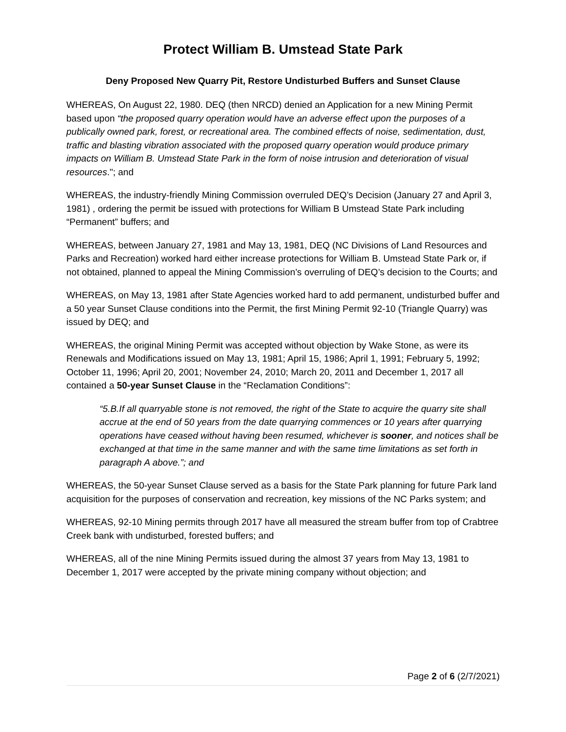Protect William B. Umstead State Park
Deny Proposed New Quarry Pit, Restore Undisturbed Buffers and Sunset Clause
WHEREAS, On August 22, 1980. DEQ (then NRCD) denied an Application for a new Mining Permit based upon “the proposed quarry operation would have an adverse effect upon the purposes of a publically owned park, forest, or recreational area. The combined effects of noise, sedimentation, dust, traffic and blasting vibration associated with the proposed quarry operation would produce primary impacts on William B. Umstead State Park in the form of noise intrusion and deterioration of visual resources."; and
WHEREAS, the industry-friendly Mining Commission overruled DEQ’s Decision (January 27 and April 3, 1981) , ordering the permit be issued with protections for William B Umstead State Park including “Permanent” buffers; and
WHEREAS, between January 27, 1981 and May 13, 1981, DEQ (NC Divisions of Land Resources and Parks and Recreation) worked hard either increase protections for William B. Umstead State Park or, if not obtained, planned to appeal the Mining Commission’s overruling of DEQ’s decision to the Courts; and
WHEREAS, on May 13, 1981 after State Agencies worked hard to add permanent, undisturbed buffer and a 50 year Sunset Clause conditions into the Permit, the first Mining Permit 92-10 (Triangle Quarry) was issued by DEQ; and
WHEREAS, the original Mining Permit was accepted without objection by Wake Stone, as were its Renewals and Modifications issued on May 13, 1981; April 15, 1986; April 1, 1991; February 5, 1992; October 11, 1996; April 20, 2001; November 24, 2010; March 20, 2011 and December 1, 2017 all contained a 50-year Sunset Clause in the “Reclamation Conditions”:
“5.B.If all quarryable stone is not removed, the right of the State to acquire the quarry site shall accrue at the end of 50 years from the date quarrying commences or 10 years after quarrying operations have ceased without having been resumed, whichever is sooner, and notices shall be exchanged at that time in the same manner and with the same time limitations as set forth in paragraph A above.”; and
WHEREAS, the 50-year Sunset Clause served as a basis for the State Park planning for future Park land acquisition for the purposes of conservation and recreation, key missions of the NC Parks system; and
WHEREAS, 92-10 Mining permits through 2017 have all measured the stream buffer from top of Crabtree Creek bank with undisturbed, forested buffers; and
WHEREAS, all of the nine Mining Permits issued during the almost 37 years from May 13, 1981 to December 1, 2017 were accepted by the private mining company without objection; and
Page 2 of 6 (2/7/2021)